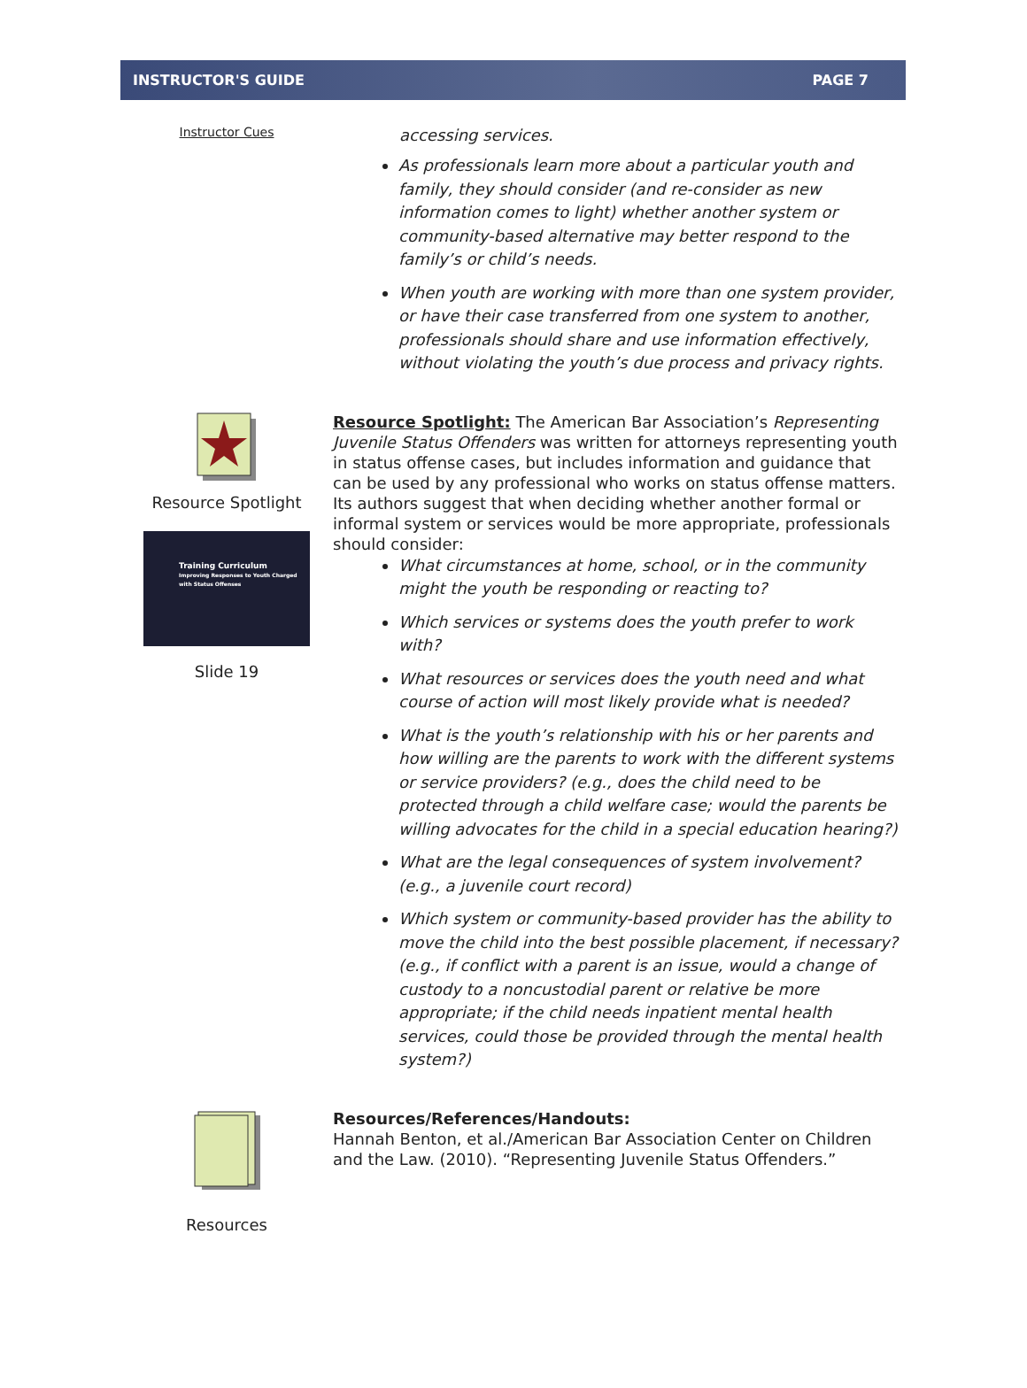INSTRUCTOR'S GUIDE PAGE 7
Instructor Cues
accessing services.
As professionals learn more about a particular youth and family, they should consider (and re-consider as new information comes to light) whether another system or community-based alternative may better respond to the family’s or child’s needs.
When youth are working with more than one system provider, or have their case transferred from one system to another, professionals should share and use information effectively, without violating the youth’s due process and privacy rights.
Resource Spotlight
Training Curriculum
Improving Responses to Youth Charged with Status Offenses
Slide 19
Resource Spotlight: The American Bar Association’s Representing Juvenile Status Offenders was written for attorneys representing youth in status offense cases, but includes information and guidance that can be used by any professional who works on status offense matters. Its authors suggest that when deciding whether another formal or informal system or services would be more appropriate, professionals should consider:
What circumstances at home, school, or in the community might the youth be responding or reacting to?
Which services or systems does the youth prefer to work with?
What resources or services does the youth need and what course of action will most likely provide what is needed?
What is the youth’s relationship with his or her parents and how willing are the parents to work with the different systems or service providers? (e.g., does the child need to be protected through a child welfare case; would the parents be willing advocates for the child in a special education hearing?)
What are the legal consequences of system involvement? (e.g., a juvenile court record)
Which system or community-based provider has the ability to move the child into the best possible placement, if necessary? (e.g., if conflict with a parent is an issue, would a change of custody to a noncustodial parent or relative be more appropriate; if the child needs inpatient mental health services, could those be provided through the mental health system?)
Resources
Resources/References/Handouts:
Hannah Benton, et al./American Bar Association Center on Children and the Law. (2010). “Representing Juvenile Status Offenders.”